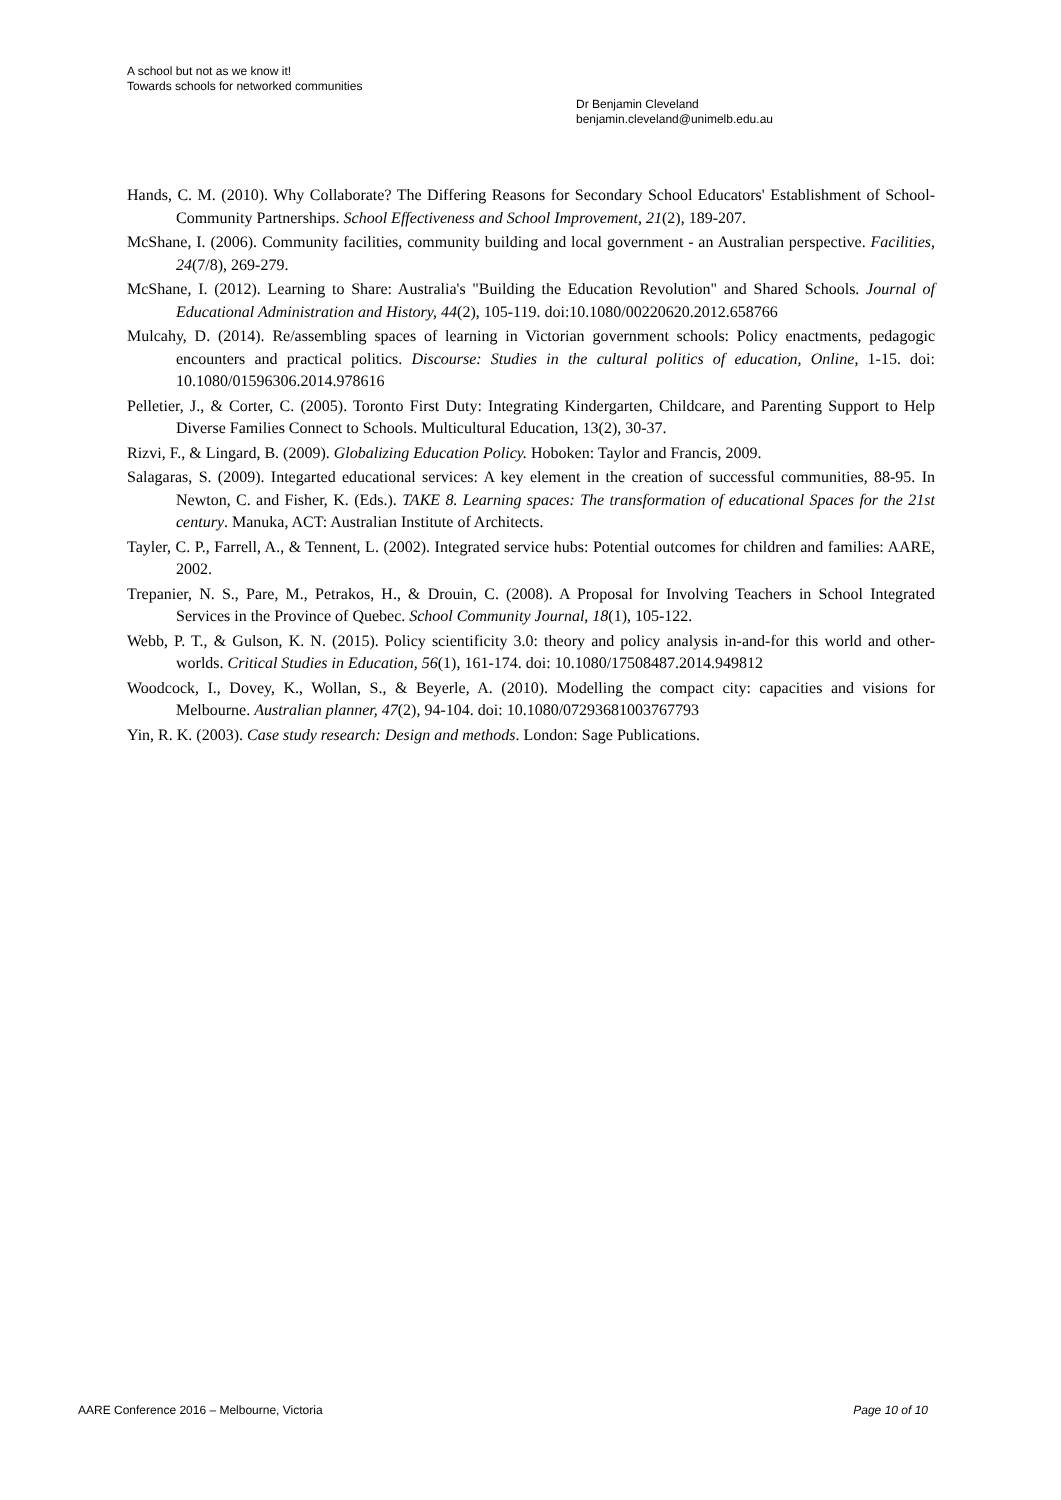A school but not as we know it!
Towards schools for networked communities
Dr Benjamin Cleveland
benjamin.cleveland@unimelb.edu.au
Hands, C. M. (2010). Why Collaborate? The Differing Reasons for Secondary School Educators' Establishment of School-Community Partnerships. School Effectiveness and School Improvement, 21(2), 189-207.
McShane, I. (2006). Community facilities, community building and local government - an Australian perspective. Facilities, 24(7/8), 269-279.
McShane, I. (2012). Learning to Share: Australia's "Building the Education Revolution" and Shared Schools. Journal of Educational Administration and History, 44(2), 105-119. doi:10.1080/00220620.2012.658766
Mulcahy, D. (2014). Re/assembling spaces of learning in Victorian government schools: Policy enactments, pedagogic encounters and practical politics. Discourse: Studies in the cultural politics of education, Online, 1-15. doi: 10.1080/01596306.2014.978616
Pelletier, J., & Corter, C. (2005). Toronto First Duty: Integrating Kindergarten, Childcare, and Parenting Support to Help Diverse Families Connect to Schools. Multicultural Education, 13(2), 30-37.
Rizvi, F., & Lingard, B. (2009). Globalizing Education Policy. Hoboken: Taylor and Francis, 2009.
Salagaras, S. (2009). Integarted educational services: A key element in the creation of successful communities, 88-95. In Newton, C. and Fisher, K. (Eds.). TAKE 8. Learning spaces: The transformation of educational Spaces for the 21st century. Manuka, ACT: Australian Institute of Architects.
Tayler, C. P., Farrell, A., & Tennent, L. (2002). Integrated service hubs: Potential outcomes for children and families: AARE, 2002.
Trepanier, N. S., Pare, M., Petrakos, H., & Drouin, C. (2008). A Proposal for Involving Teachers in School Integrated Services in the Province of Quebec. School Community Journal, 18(1), 105-122.
Webb, P. T., & Gulson, K. N. (2015). Policy scientificity 3.0: theory and policy analysis in-and-for this world and other-worlds. Critical Studies in Education, 56(1), 161-174. doi: 10.1080/17508487.2014.949812
Woodcock, I., Dovey, K., Wollan, S., & Beyerle, A. (2010). Modelling the compact city: capacities and visions for Melbourne. Australian planner, 47(2), 94-104. doi: 10.1080/07293681003767793
Yin, R. K. (2003). Case study research: Design and methods. London: Sage Publications.
AARE Conference 2016 – Melbourne, Victoria Page 10 of 10